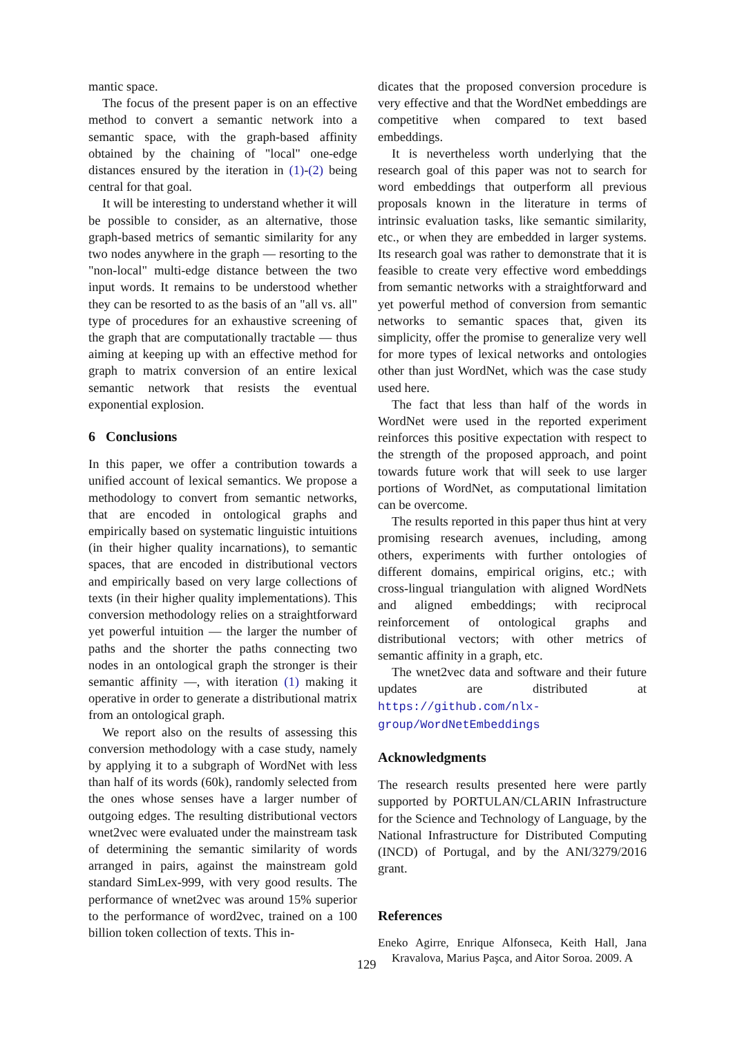mantic space.
The focus of the present paper is on an effective method to convert a semantic network into a semantic space, with the graph-based affinity obtained by the chaining of "local" one-edge distances ensured by the iteration in (1)-(2) being central for that goal.
It will be interesting to understand whether it will be possible to consider, as an alternative, those graph-based metrics of semantic similarity for any two nodes anywhere in the graph — resorting to the "non-local" multi-edge distance between the two input words. It remains to be understood whether they can be resorted to as the basis of an "all vs. all" type of procedures for an exhaustive screening of the graph that are computationally tractable — thus aiming at keeping up with an effective method for graph to matrix conversion of an entire lexical semantic network that resists the eventual exponential explosion.
6 Conclusions
In this paper, we offer a contribution towards a unified account of lexical semantics. We propose a methodology to convert from semantic networks, that are encoded in ontological graphs and empirically based on systematic linguistic intuitions (in their higher quality incarnations), to semantic spaces, that are encoded in distributional vectors and empirically based on very large collections of texts (in their higher quality implementations). This conversion methodology relies on a straightforward yet powerful intuition — the larger the number of paths and the shorter the paths connecting two nodes in an ontological graph the stronger is their semantic affinity —, with iteration (1) making it operative in order to generate a distributional matrix from an ontological graph.
We report also on the results of assessing this conversion methodology with a case study, namely by applying it to a subgraph of WordNet with less than half of its words (60k), randomly selected from the ones whose senses have a larger number of outgoing edges. The resulting distributional vectors wnet2vec were evaluated under the mainstream task of determining the semantic similarity of words arranged in pairs, against the mainstream gold standard SimLex-999, with very good results. The performance of wnet2vec was around 15% superior to the performance of word2vec, trained on a 100 billion token collection of texts. This in-
dicates that the proposed conversion procedure is very effective and that the WordNet embeddings are competitive when compared to text based embeddings.
It is nevertheless worth underlying that the research goal of this paper was not to search for word embeddings that outperform all previous proposals known in the literature in terms of intrinsic evaluation tasks, like semantic similarity, etc., or when they are embedded in larger systems. Its research goal was rather to demonstrate that it is feasible to create very effective word embeddings from semantic networks with a straightforward and yet powerful method of conversion from semantic networks to semantic spaces that, given its simplicity, offer the promise to generalize very well for more types of lexical networks and ontologies other than just WordNet, which was the case study used here.
The fact that less than half of the words in WordNet were used in the reported experiment reinforces this positive expectation with respect to the strength of the proposed approach, and point towards future work that will seek to use larger portions of WordNet, as computational limitation can be overcome.
The results reported in this paper thus hint at very promising research avenues, including, among others, experiments with further ontologies of different domains, empirical origins, etc.; with cross-lingual triangulation with aligned WordNets and aligned embeddings; with reciprocal reinforcement of ontological graphs and distributional vectors; with other metrics of semantic affinity in a graph, etc.
The wnet2vec data and software and their future updates are distributed at https://github.com/nlx-group/WordNetEmbeddings
Acknowledgments
The research results presented here were partly supported by PORTULAN/CLARIN Infrastructure for the Science and Technology of Language, by the National Infrastructure for Distributed Computing (INCD) of Portugal, and by the ANI/3279/2016 grant.
References
Eneko Agirre, Enrique Alfonseca, Keith Hall, Jana Kravalova, Marius Paşca, and Aitor Soroa. 2009. A
129